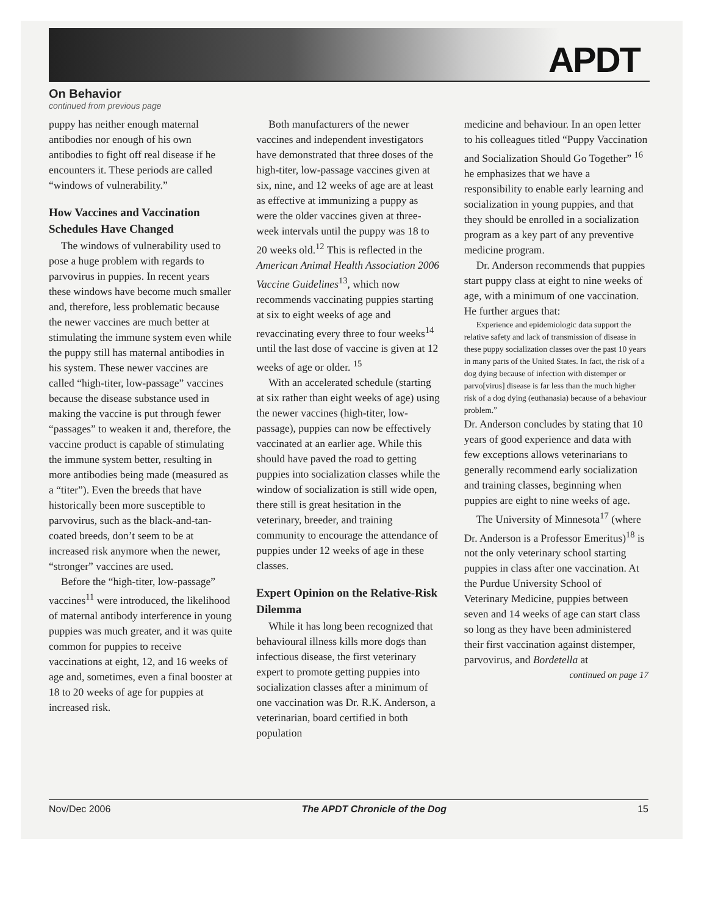APDT
On Behavior
continued from previous page
puppy has neither enough maternal antibodies nor enough of his own antibodies to fight off real disease if he encounters it. These periods are called “windows of vulnerability.”
How Vaccines and Vaccination Schedules Have Changed
The windows of vulnerability used to pose a huge problem with regards to parvovirus in puppies. In recent years these windows have become much smaller and, therefore, less problematic because the newer vaccines are much better at stimulating the immune system even while the puppy still has maternal antibodies in his system. These newer vaccines are called “high-titer, low-passage” vaccines because the disease substance used in making the vaccine is put through fewer “passages” to weaken it and, therefore, the vaccine product is capable of stimulating the immune system better, resulting in more antibodies being made (measured as a “titer”). Even the breeds that have historically been more susceptible to parvovirus, such as the black-and-tan-coated breeds, don’t seem to be at increased risk anymore when the newer, “stronger” vaccines are used.
Before the “high-titer, low-passage” vaccines<sup>11</sup> were introduced, the likelihood of maternal antibody interference in young puppies was much greater, and it was quite common for puppies to receive vaccinations at eight, 12, and 16 weeks of age and, sometimes, even a final booster at 18 to 20 weeks of age for puppies at increased risk.
Both manufacturers of the newer vaccines and independent investigators have demonstrated that three doses of the high-titer, low-passage vaccines given at six, nine, and 12 weeks of age are at least as effective at immunizing a puppy as were the older vaccines given at three-week intervals until the puppy was 18 to 20 weeks old.<sup>12</sup> This is reflected in the American Animal Health Association 2006 Vaccine Guidelines<sup>13</sup>, which now recommends vaccinating puppies starting at six to eight weeks of age and revaccinating every three to four weeks<sup>14</sup> until the last dose of vaccine is given at 12 weeks of age or older. <sup>15</sup>
With an accelerated schedule (starting at six rather than eight weeks of age) using the newer vaccines (high-titer, low-passage), puppies can now be effectively vaccinated at an earlier age. While this should have paved the road to getting puppies into socialization classes while the window of socialization is still wide open, there still is great hesitation in the veterinary, breeder, and training community to encourage the attendance of puppies under 12 weeks of age in these classes.
Expert Opinion on the Relative-Risk Dilemma
While it has long been recognized that behavioural illness kills more dogs than infectious disease, the first veterinary expert to promote getting puppies into socialization classes after a minimum of one vaccination was Dr. R.K. Anderson, a veterinarian, board certified in both population
medicine and behaviour. In an open letter to his colleagues titled “Puppy Vaccination and Socialization Should Go Together” <sup>16</sup> he emphasizes that we have a responsibility to enable early learning and socialization in young puppies, and that they should be enrolled in a socialization program as a key part of any preventive medicine program.
Dr. Anderson recommends that puppies start puppy class at eight to nine weeks of age, with a minimum of one vaccination. He further argues that:
Experience and epidemiologic data support the relative safety and lack of transmission of disease in these puppy socialization classes over the past 10 years in many parts of the United States. In fact, the risk of a dog dying because of infection with distemper or parvo[virus] disease is far less than the much higher risk of a dog dying (euthanasia) because of a behaviour problem.”
Dr. Anderson concludes by stating that 10 years of good experience and data with few exceptions allows veterinarians to generally recommend early socialization and training classes, beginning when puppies are eight to nine weeks of age.
The University of Minnesota<sup>17</sup> (where Dr. Anderson is a Professor Emeritus)<sup>18</sup> is not the only veterinary school starting puppies in class after one vaccination. At the Purdue University School of Veterinary Medicine, puppies between seven and 14 weeks of age can start class so long as they have been administered their first vaccination against distemper, parvovirus, and Bordetella at
continued on page 17
Nov/Dec 2006 The APDT Chronicle of the Dog 15